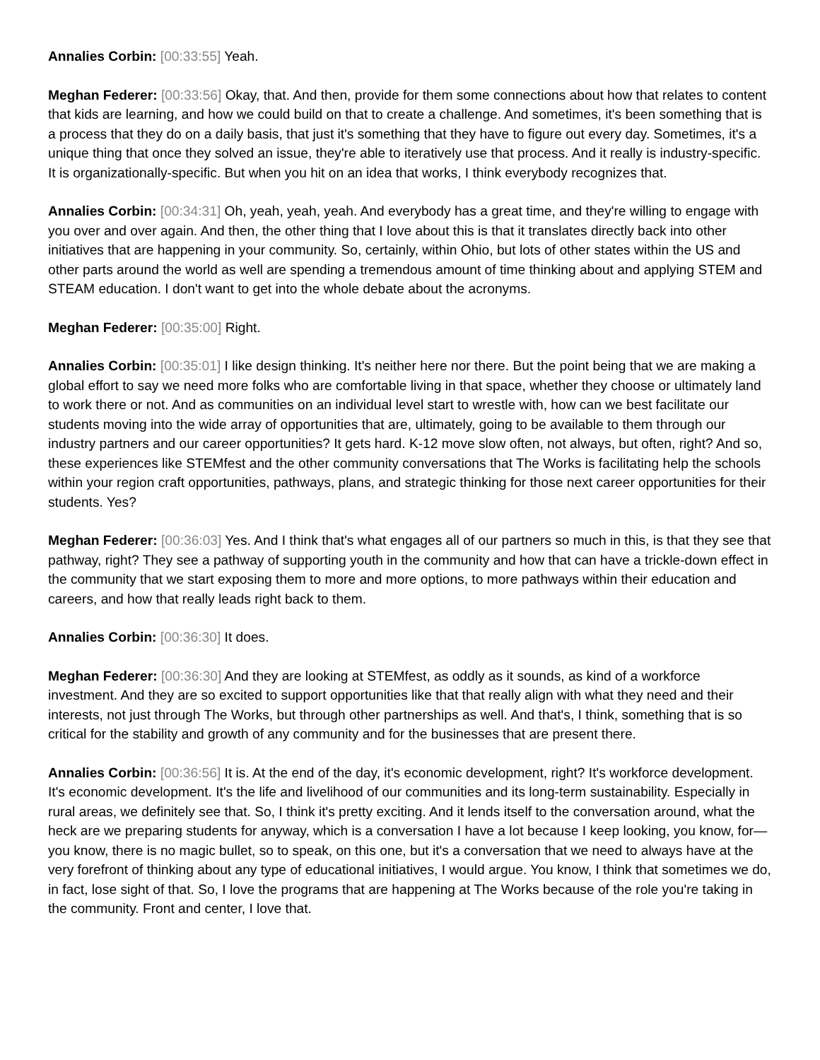Annalies Corbin: [00:33:55] Yeah.
Meghan Federer: [00:33:56] Okay, that. And then, provide for them some connections about how that relates to content that kids are learning, and how we could build on that to create a challenge. And sometimes, it's been something that is a process that they do on a daily basis, that just it's something that they have to figure out every day. Sometimes, it's a unique thing that once they solved an issue, they're able to iteratively use that process. And it really is industry-specific. It is organizationally-specific. But when you hit on an idea that works, I think everybody recognizes that.
Annalies Corbin: [00:34:31] Oh, yeah, yeah, yeah. And everybody has a great time, and they're willing to engage with you over and over again. And then, the other thing that I love about this is that it translates directly back into other initiatives that are happening in your community. So, certainly, within Ohio, but lots of other states within the US and other parts around the world as well are spending a tremendous amount of time thinking about and applying STEM and STEAM education. I don't want to get into the whole debate about the acronyms.
Meghan Federer: [00:35:00] Right.
Annalies Corbin: [00:35:01] I like design thinking. It's neither here nor there. But the point being that we are making a global effort to say we need more folks who are comfortable living in that space, whether they choose or ultimately land to work there or not. And as communities on an individual level start to wrestle with, how can we best facilitate our students moving into the wide array of opportunities that are, ultimately, going to be available to them through our industry partners and our career opportunities? It gets hard. K-12 move slow often, not always, but often, right? And so, these experiences like STEMfest and the other community conversations that The Works is facilitating help the schools within your region craft opportunities, pathways, plans, and strategic thinking for those next career opportunities for their students. Yes?
Meghan Federer: [00:36:03] Yes. And I think that's what engages all of our partners so much in this, is that they see that pathway, right? They see a pathway of supporting youth in the community and how that can have a trickle-down effect in the community that we start exposing them to more and more options, to more pathways within their education and careers, and how that really leads right back to them.
Annalies Corbin: [00:36:30] It does.
Meghan Federer: [00:36:30] And they are looking at STEMfest, as oddly as it sounds, as kind of a workforce investment. And they are so excited to support opportunities like that that really align with what they need and their interests, not just through The Works, but through other partnerships as well. And that's, I think, something that is so critical for the stability and growth of any community and for the businesses that are present there.
Annalies Corbin: [00:36:56] It is. At the end of the day, it's economic development, right? It's workforce development. It's economic development. It's the life and livelihood of our communities and its long-term sustainability. Especially in rural areas, we definitely see that. So, I think it's pretty exciting. And it lends itself to the conversation around, what the heck are we preparing students for anyway, which is a conversation I have a lot because I keep looking, you know, for—you know, there is no magic bullet, so to speak, on this one, but it's a conversation that we need to always have at the very forefront of thinking about any type of educational initiatives, I would argue. You know, I think that sometimes we do, in fact, lose sight of that. So, I love the programs that are happening at The Works because of the role you're taking in the community. Front and center, I love that.